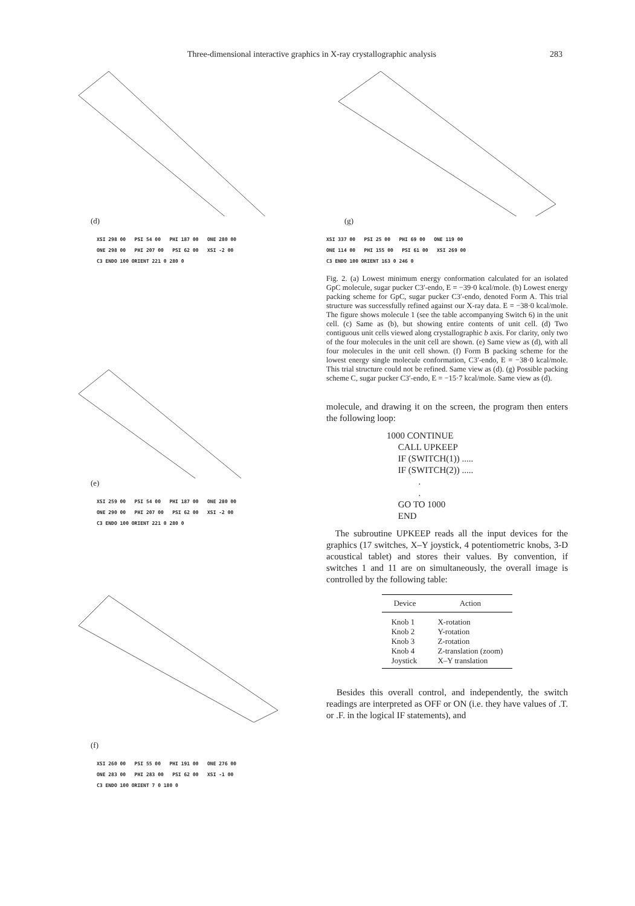Three-dimensional interactive graphics in X-ray crystallographic analysis 283
(d)
XSI 298 00 PSI 54 00 PHI 187 00 ONE 280 00
ONE 298 00 PHI 207 00 PSI 62 00 XSI -2 00
C3 ENDO 100 ORIENT 221 0 280 0
(e)
XSI 259 00 PSI 54 00 PHI 187 00 ONE 280 00
ONE 290 00 PHI 207 00 PSI 62 00 XSI -2 00
C3 ENDO 100 ORIENT 221 0 280 0
(f)
XSI 260 00 PSI 55 00 PHI 191 00 ONE 276 00
ONE 283 00 PHI 283 00 PSI 62 00 XSI -1 00
C3 ENDO 100 ORIENT 7 0 180 0
(g)
XSI 337 00 PSI 25 00 PHI 69 00 ONE 119 00
ONE 114 00 PHI 155 00 PSI 61 00 XSI 269 00
C3 ENDO 100 ORIENT 163 0 246 0
Fig. 2. (a) Lowest minimum energy conformation calculated for an isolated GpC molecule, sugar pucker C3′-endo, E = −39·0 kcal/mole. (b) Lowest energy packing scheme for GpC, sugar pucker C3′-endo, denoted Form A. This trial structure was successfully refined against our X-ray data. E = −38·0 kcal/mole. The figure shows molecule 1 (see the table accompanying Switch 6) in the unit cell. (c) Same as (b), but showing entire contents of unit cell. (d) Two contiguous unit cells viewed along crystallographic b axis. For clarity, only two of the four molecules in the unit cell are shown. (e) Same view as (d), with all four molecules in the unit cell shown. (f) Form B packing scheme for the lowest energy single molecule conformation, C3′-endo, E = −38·0 kcal/mole. This trial structure could not be refined. Same view as (d). (g) Possible packing scheme C, sugar pucker C3′-endo, E = −15·7 kcal/mole. Same view as (d).
molecule, and drawing it on the screen, the program then enters the following loop:
1000 CONTINUE
     CALL UPKEEP
     IF (SWITCH(1)) .....
     IF (SWITCH(2)) .....
              .
              .
     GO TO 1000
     END
The subroutine UPKEEP reads all the input devices for the graphics (17 switches, X–Y joystick, 4 potentiometric knobs, 3-D acoustical tablet) and stores their values. By convention, if switches 1 and 11 are on simultaneously, the overall image is controlled by the following table:
| Device | Action |
| --- | --- |
| Knob 1 | X-rotation |
| Knob 2 | Y-rotation |
| Knob 3 | Z-rotation |
| Knob 4 | Z-translation (zoom) |
| Joystick | X–Y translation |
Besides this overall control, and independently, the switch readings are interpreted as OFF or ON (i.e. they have values of .T. or .F. in the logical IF statements), and